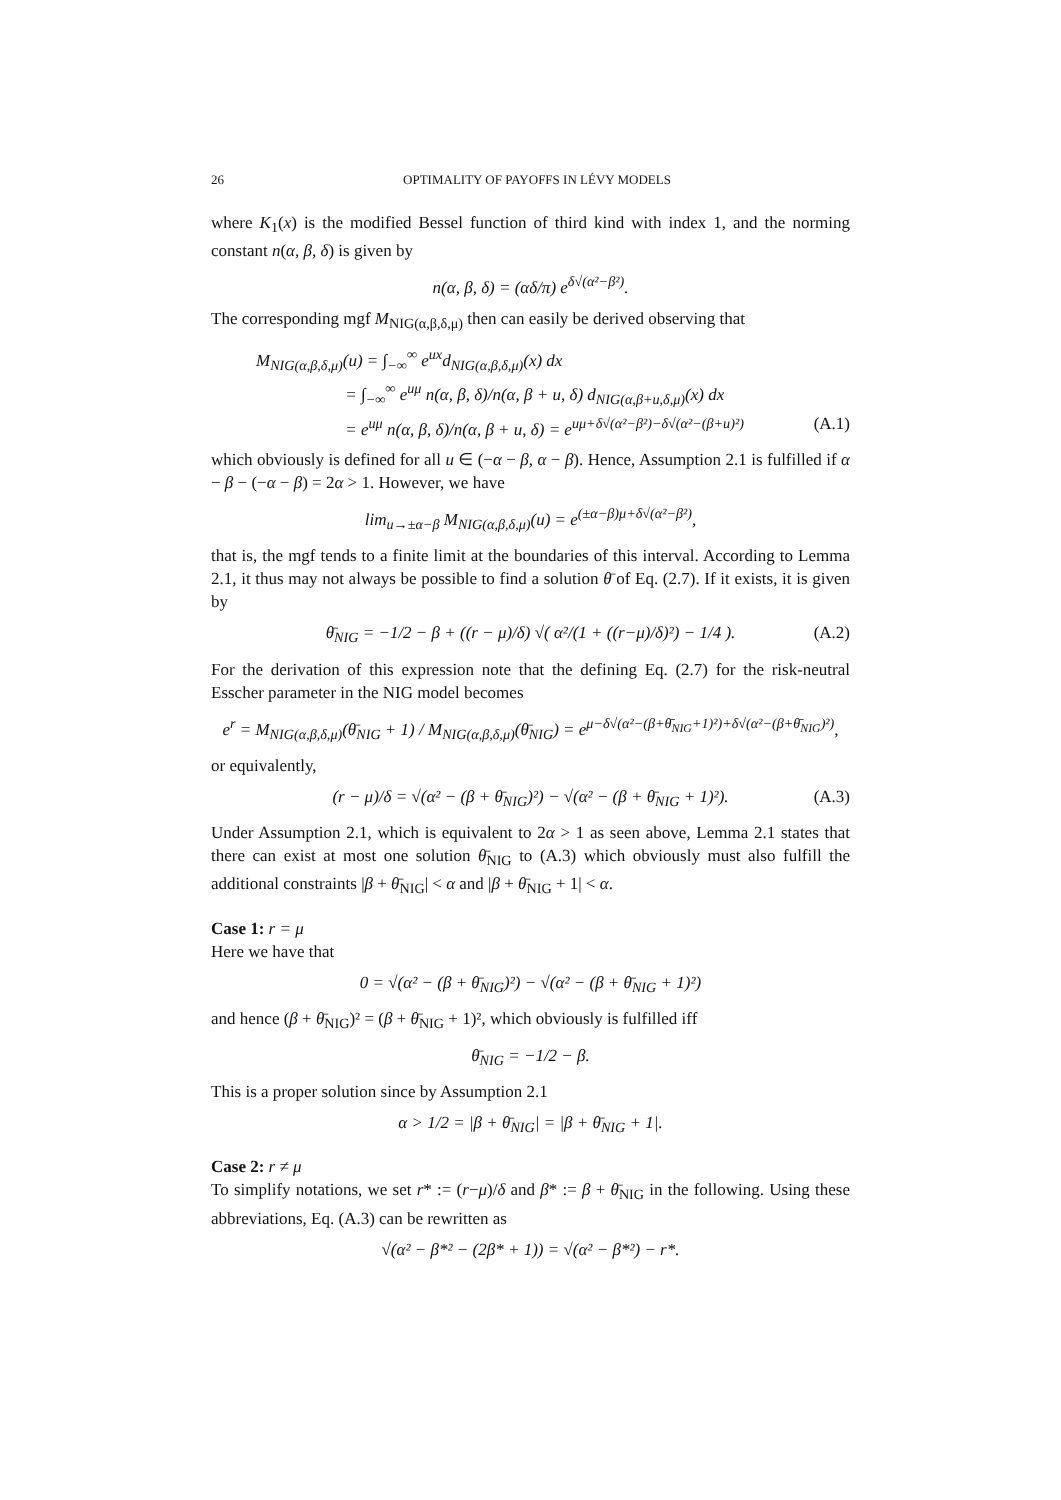26 OPTIMALITY OF PAYOFFS IN LÉVY MODELS
where K<sub>1</sub>(x) is the modified Bessel function of third kind with index 1, and the norming constant n(α, β, δ) is given by
n(α, β, δ) = (αδ/π) e<sup>δ√(α²−β²)</sup>.
The corresponding mgf M<sub>NIG(α,β,δ,μ)</sub> then can easily be derived observing that
M<sub>NIG(α,β,δ,μ)</sub>(u) = ∫<sub>−∞</sub><sup>∞</sup> e<sup>ux</sup>d<sub>NIG(α,β,δ,μ)</sub>(x) dx
= ∫<sub>−∞</sub><sup>∞</sup> e<sup>uμ</sup> n(α, β, δ)/n(α, β + u, δ) d<sub>NIG(α,β+u,δ,μ)</sub>(x) dx
= e<sup>uμ</sup> n(α, β, δ)/n(α, β + u, δ) = e<sup>uμ+δ√(α²−β²)−δ√(α²−(β+u)²)</sup> (A.1)
which obviously is defined for all u ∈ (−α − β, α − β). Hence, Assumption 2.1 is fulfilled if α − β − (−α − β) = 2α > 1. However, we have
lim<sub>u→±α−β</sub> M<sub>NIG(α,β,δ,μ)</sub>(u) = e<sup>(±α−β)μ+δ√(α²−β²)</sup>,
that is, the mgf tends to a finite limit at the boundaries of this interval. According to Lemma 2.1, it thus may not always be possible to find a solution θ̄ of Eq. (2.7). If it exists, it is given by
θ̄<sub>NIG</sub> = −1/2 − β + ((r − μ)/δ) √( α²/(1 + ((r−μ)/δ)²) − 1/4 ). (A.2)
For the derivation of this expression note that the defining Eq. (2.7) for the risk-neutral Esscher parameter in the NIG model becomes
e<sup>r</sup> = M<sub>NIG(α,β,δ,μ)</sub>(θ̄<sub>NIG</sub> + 1) / M<sub>NIG(α,β,δ,μ)</sub>(θ̄<sub>NIG</sub>) = e<sup>μ−δ√(α²−(β+θ̄<sub>NIG</sub>+1)²)+δ√(α²−(β+θ̄<sub>NIG</sub>)²)</sup>,
or equivalently,
(r − μ)/δ = √(α² − (β + θ̄<sub>NIG</sub>)²) − √(α² − (β + θ̄<sub>NIG</sub> + 1)²). (A.3)
Under Assumption 2.1, which is equivalent to 2α > 1 as seen above, Lemma 2.1 states that there can exist at most one solution θ̄<sub>NIG</sub> to (A.3) which obviously must also fulfill the additional constraints |β + θ̄<sub>NIG</sub>| < α and |β + θ̄<sub>NIG</sub> + 1| < α.
Case 1: r = μ
Here we have that
0 = √(α² − (β + θ̄<sub>NIG</sub>)²) − √(α² − (β + θ̄<sub>NIG</sub> + 1)²)
and hence (β + θ̄<sub>NIG</sub>)² = (β + θ̄<sub>NIG</sub> + 1)², which obviously is fulfilled iff
θ̄<sub>NIG</sub> = −1/2 − β.
This is a proper solution since by Assumption 2.1
α > 1/2 = |β + θ̄<sub>NIG</sub>| = |β + θ̄<sub>NIG</sub> + 1|.
Case 2: r ≠ μ
To simplify notations, we set r* := (r−μ)/δ and β* := β + θ̄<sub>NIG</sub> in the following. Using these abbreviations, Eq. (A.3) can be rewritten as
√(α² − β*² − (2β* + 1)) = √(α² − β*²) − r*.